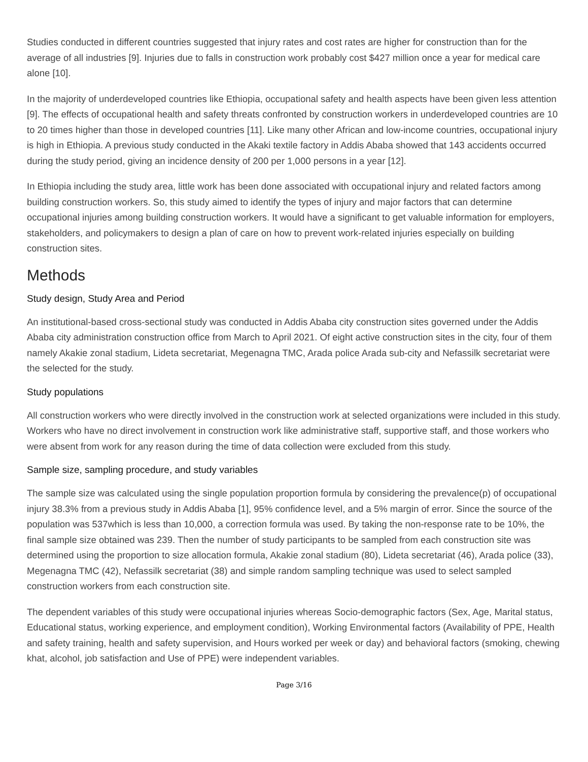Studies conducted in different countries suggested that injury rates and cost rates are higher for construction than for the average of all industries [9]. Injuries due to falls in construction work probably cost $427 million once a year for medical care alone [10].
In the majority of underdeveloped countries like Ethiopia, occupational safety and health aspects have been given less attention [9]. The effects of occupational health and safety threats confronted by construction workers in underdeveloped countries are 10 to 20 times higher than those in developed countries [11]. Like many other African and low-income countries, occupational injury is high in Ethiopia. A previous study conducted in the Akaki textile factory in Addis Ababa showed that 143 accidents occurred during the study period, giving an incidence density of 200 per 1,000 persons in a year [12].
In Ethiopia including the study area, little work has been done associated with occupational injury and related factors among building construction workers. So, this study aimed to identify the types of injury and major factors that can determine occupational injuries among building construction workers. It would have a significant to get valuable information for employers, stakeholders, and policymakers to design a plan of care on how to prevent work-related injuries especially on building construction sites.
Methods
Study design, Study Area and Period
An institutional-based cross-sectional study was conducted in Addis Ababa city construction sites governed under the Addis Ababa city administration construction office from March to April 2021. Of eight active construction sites in the city, four of them namely Akakie zonal stadium, Lideta secretariat, Megenagna TMC, Arada police Arada sub-city and Nefassilk secretariat were the selected for the study.
Study populations
All construction workers who were directly involved in the construction work at selected organizations were included in this study. Workers who have no direct involvement in construction work like administrative staff, supportive staff, and those workers who were absent from work for any reason during the time of data collection were excluded from this study.
Sample size, sampling procedure, and study variables
The sample size was calculated using the single population proportion formula by considering the prevalence(p) of occupational injury 38.3% from a previous study in Addis Ababa [1], 95% confidence level, and a 5% margin of error. Since the source of the population was 537which is less than 10,000, a correction formula was used. By taking the non-response rate to be 10%, the final sample size obtained was 239. Then the number of study participants to be sampled from each construction site was determined using the proportion to size allocation formula, Akakie zonal stadium (80), Lideta secretariat (46), Arada police (33), Megenagna TMC (42), Nefassilk secretariat (38) and simple random sampling technique was used to select sampled construction workers from each construction site.
The dependent variables of this study were occupational injuries whereas Socio-demographic factors (Sex, Age, Marital status, Educational status, working experience, and employment condition), Working Environmental factors (Availability of PPE, Health and safety training, health and safety supervision, and Hours worked per week or day) and behavioral factors (smoking, chewing khat, alcohol, job satisfaction and Use of PPE) were independent variables.
Page 3/16